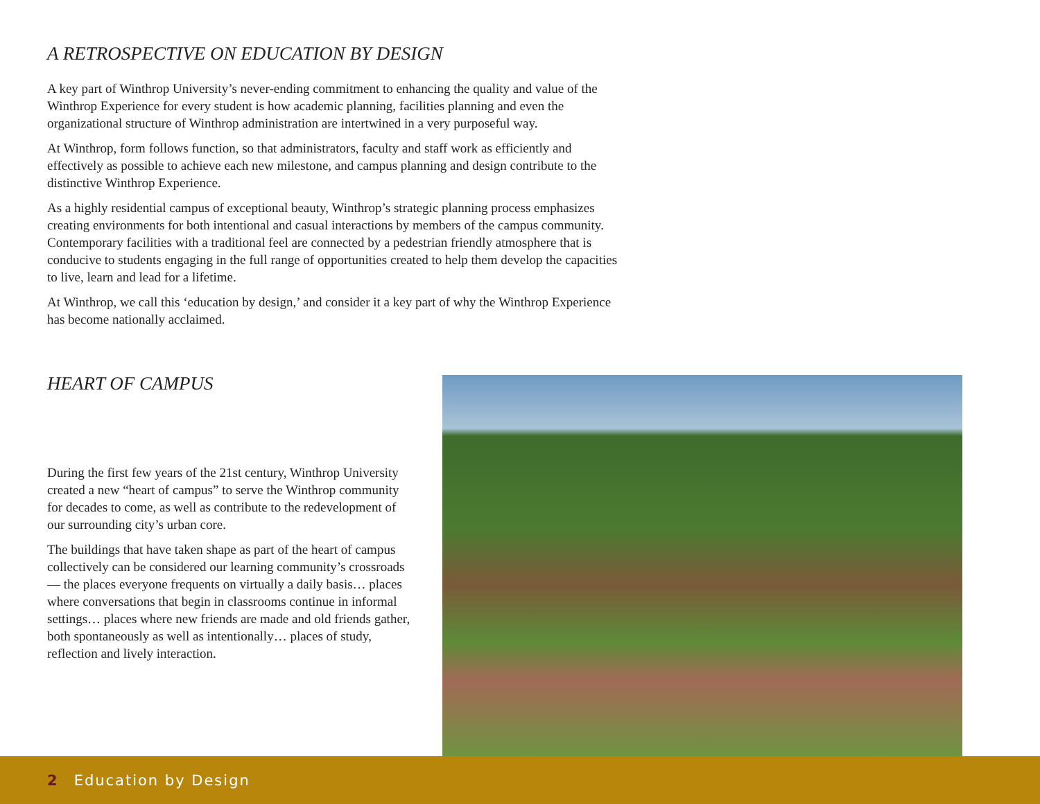A RETROSPECTIVE ON EDUCATION BY DESIGN
A key part of Winthrop University’s never-ending commitment to enhancing the quality and value of the Winthrop Experience for every student is how academic planning, facilities planning and even the organizational structure of Winthrop administration are intertwined in a very purposeful way.
At Winthrop, form follows function, so that administrators, faculty and staff work as efficiently and effectively as possible to achieve each new milestone, and campus planning and design contribute to the distinctive Winthrop Experience.
As a highly residential campus of exceptional beauty, Winthrop’s strategic planning process emphasizes creating environments for both intentional and casual interactions by members of the campus community. Contemporary facilities with a traditional feel are connected by a pedestrian friendly atmosphere that is conducive to students engaging in the full range of opportunities created to help them develop the capacities to live, learn and lead for a lifetime.
At Winthrop, we call this ‘education by design,’ and consider it a key part of why the Winthrop Experience has become nationally acclaimed.
HEART OF CAMPUS
During the first few years of the 21st century, Winthrop University created a new “heart of campus” to serve the Winthrop community for decades to come, as well as contribute to the redevelopment of our surrounding city’s urban core.
The buildings that have taken shape as part of the heart of campus collectively can be considered our learning community’s crossroads — the places everyone frequents on virtually a daily basis… places where conversations that begin in classrooms continue in informal settings… places where new friends are made and old friends gather, both spontaneously as well as intentionally… places of study, reflection and lively interaction.
2 Education by Design